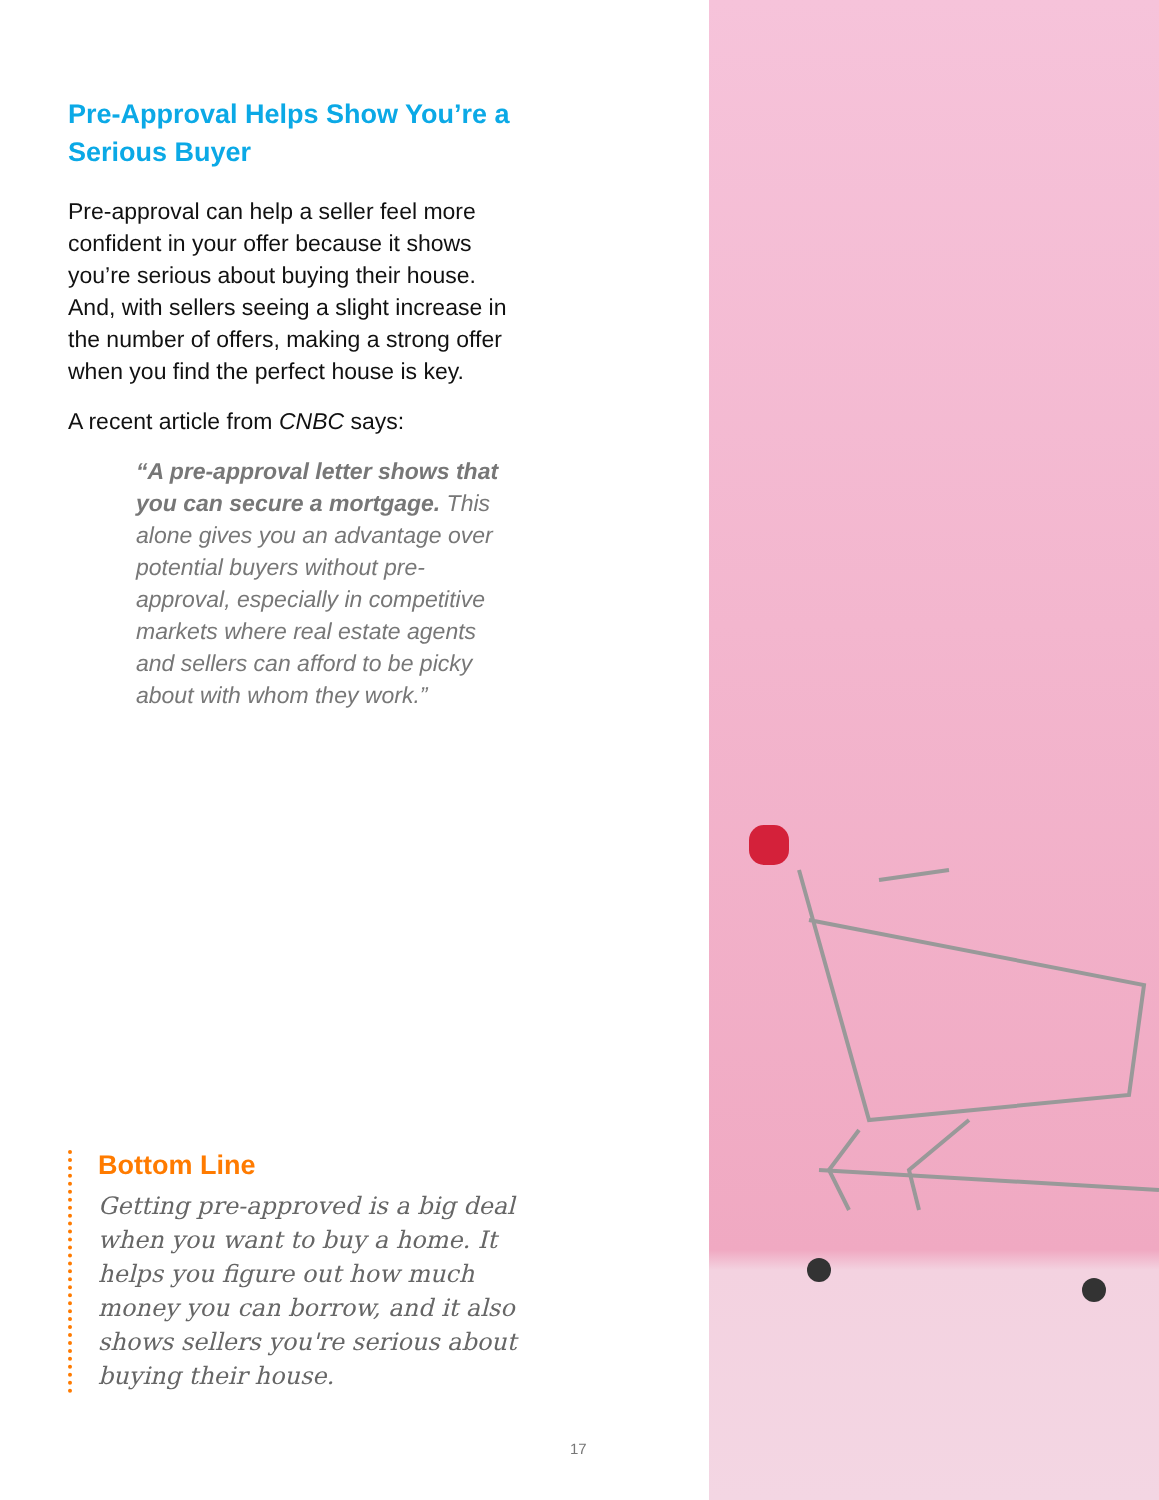Pre-Approval Helps Show You’re a Serious Buyer
Pre-approval can help a seller feel more confident in your offer because it shows you’re serious about buying their house. And, with sellers seeing a slight increase in the number of offers, making a strong offer when you find the perfect house is key.
A recent article from CNBC says:
“A pre-approval letter shows that you can secure a mortgage. This alone gives you an advantage over potential buyers without pre-approval, especially in competitive markets where real estate agents and sellers can afford to be picky about with whom they work.”
Bottom Line
Getting pre-approved is a big deal when you want to buy a home. It helps you figure out how much money you can borrow, and it also shows sellers you're serious about buying their house.
17